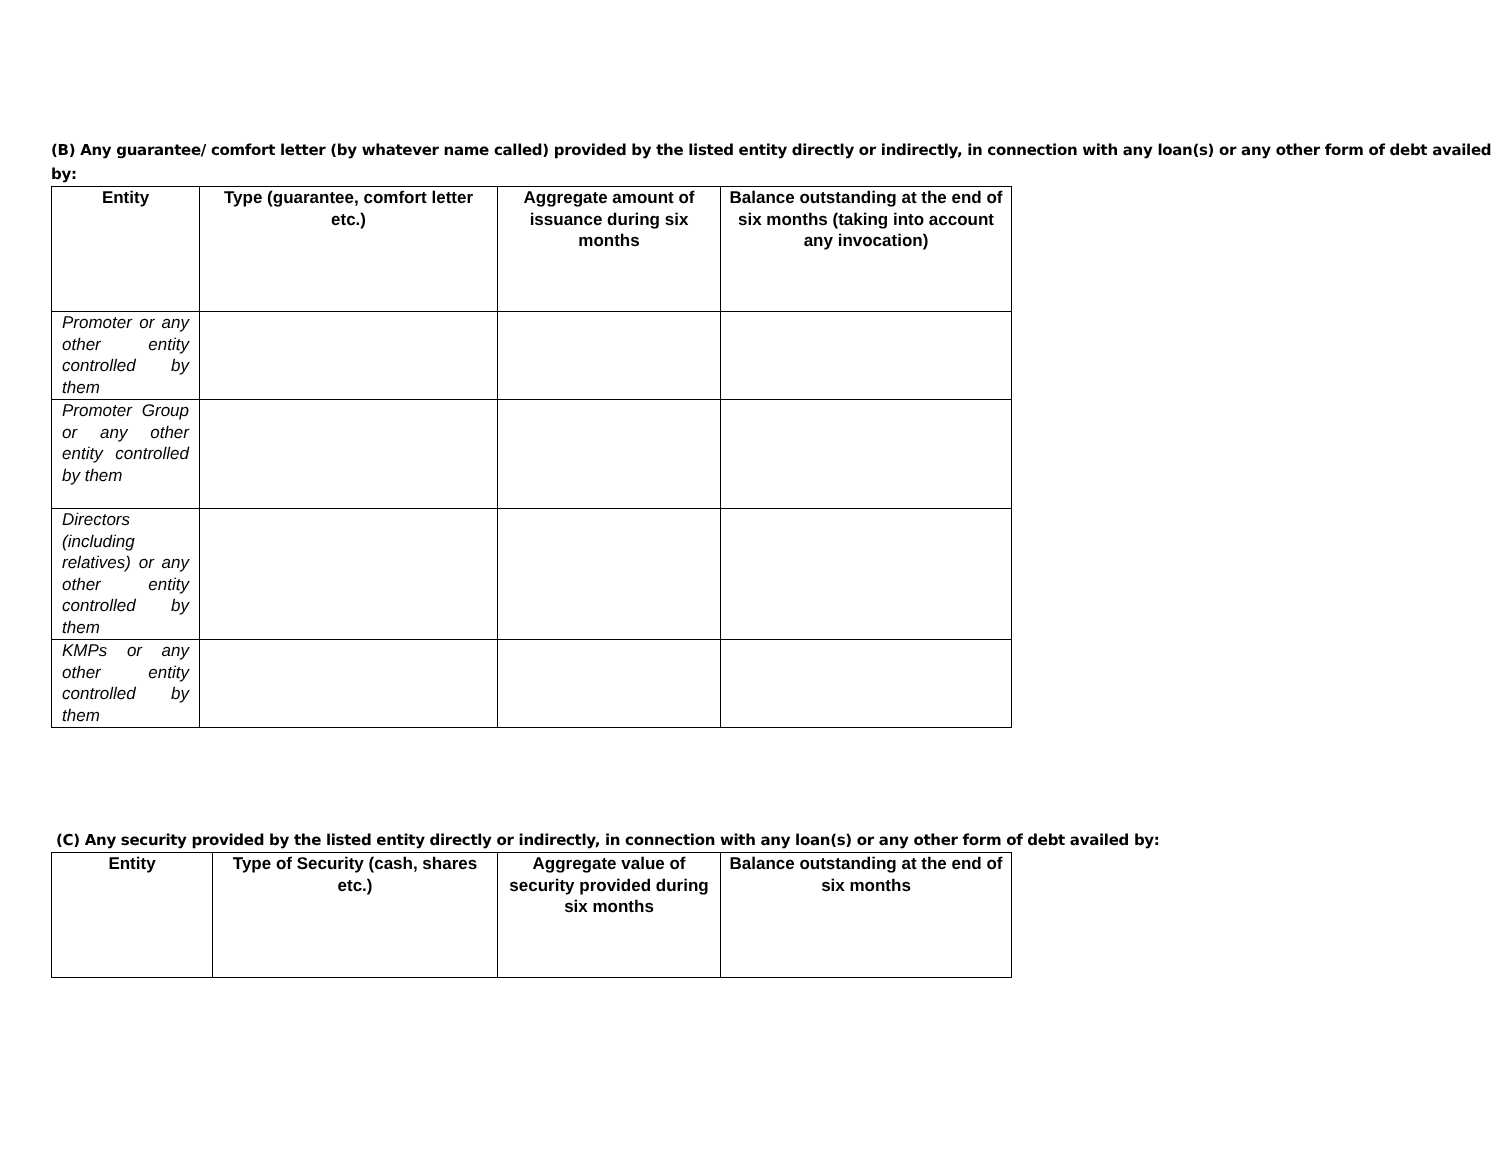(B) Any guarantee/ comfort letter (by whatever name called) provided by the listed entity directly or indirectly, in connection with any loan(s) or any other form of debt availed by:
| Entity | Type (guarantee, comfort letter etc.) | Aggregate amount of issuance during six months | Balance outstanding at the end of six months (taking into account any invocation) |
| --- | --- | --- | --- |
| Promoter or any other entity controlled by them | | | |
| Promoter Group or any other entity controlled by them | | | |
| Directors (including relatives) or any other entity controlled by them | | | |
| KMPs or any other entity controlled by them | | | |
(C) Any security provided by the listed entity directly or indirectly, in connection with any loan(s) or any other form of debt availed by:
| Entity | Type of Security (cash, shares etc.) | Aggregate value of security provided during six months | Balance outstanding at the end of six months |
| --- | --- | --- | --- |